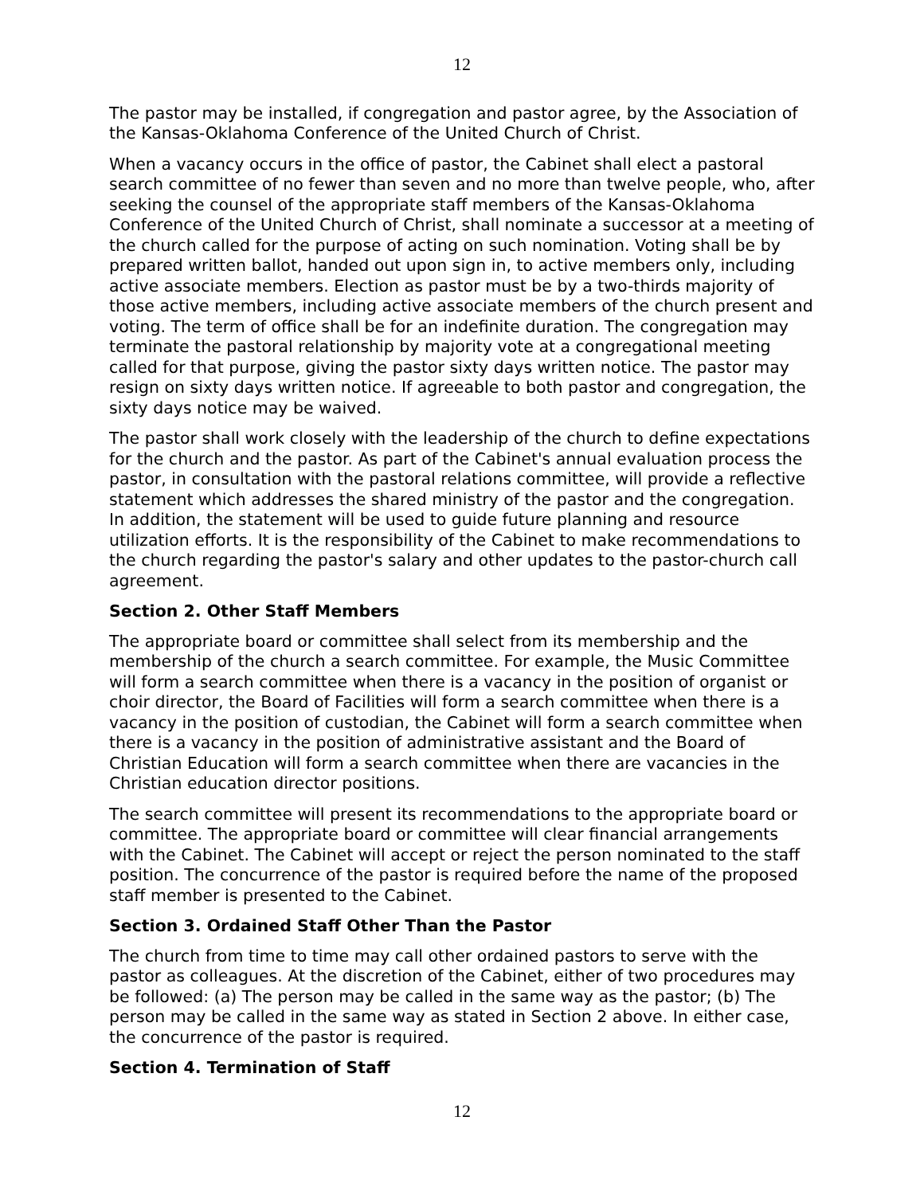12
The pastor may be installed, if congregation and pastor agree, by the Association of the Kansas-Oklahoma Conference of the United Church of Christ.
When a vacancy occurs in the office of pastor, the Cabinet shall elect a pastoral search committee of no fewer than seven and no more than twelve people, who, after seeking the counsel of the appropriate staff members of the Kansas-Oklahoma Conference of the United Church of Christ, shall nominate a successor at a meeting of the church called for the purpose of acting on such nomination. Voting shall be by prepared written ballot, handed out upon sign in, to active members only, including active associate members. Election as pastor must be by a two-thirds majority of those active members, including active associate members of the church present and voting. The term of office shall be for an indefinite duration. The congregation may terminate the pastoral relationship by majority vote at a congregational meeting called for that purpose, giving the pastor sixty days written notice. The pastor may resign on sixty days written notice. If agreeable to both pastor and congregation, the sixty days notice may be waived.
The pastor shall work closely with the leadership of the church to define expectations for the church and the pastor. As part of the Cabinet's annual evaluation process the pastor, in consultation with the pastoral relations committee, will provide a reflective statement which addresses the shared ministry of the pastor and the congregation. In addition, the statement will be used to guide future planning and resource utilization efforts. It is the responsibility of the Cabinet to make recommendations to the church regarding the pastor's salary and other updates to the pastor-church call agreement.
Section 2. Other Staff Members
The appropriate board or committee shall select from its membership and the membership of the church a search committee. For example, the Music Committee will form a search committee when there is a vacancy in the position of organist or choir director, the Board of Facilities will form a search committee when there is a vacancy in the position of custodian, the Cabinet will form a search committee when there is a vacancy in the position of administrative assistant and the Board of Christian Education will form a search committee when there are vacancies in the Christian education director positions.
The search committee will present its recommendations to the appropriate board or committee. The appropriate board or committee will clear financial arrangements with the Cabinet. The Cabinet will accept or reject the person nominated to the staff position. The concurrence of the pastor is required before the name of the proposed staff member is presented to the Cabinet.
Section 3. Ordained Staff Other Than the Pastor
The church from time to time may call other ordained pastors to serve with the pastor as colleagues. At the discretion of the Cabinet, either of two procedures may be followed: (a) The person may be called in the same way as the pastor; (b) The person may be called in the same way as stated in Section 2 above. In either case, the concurrence of the pastor is required.
Section 4. Termination of Staff
12